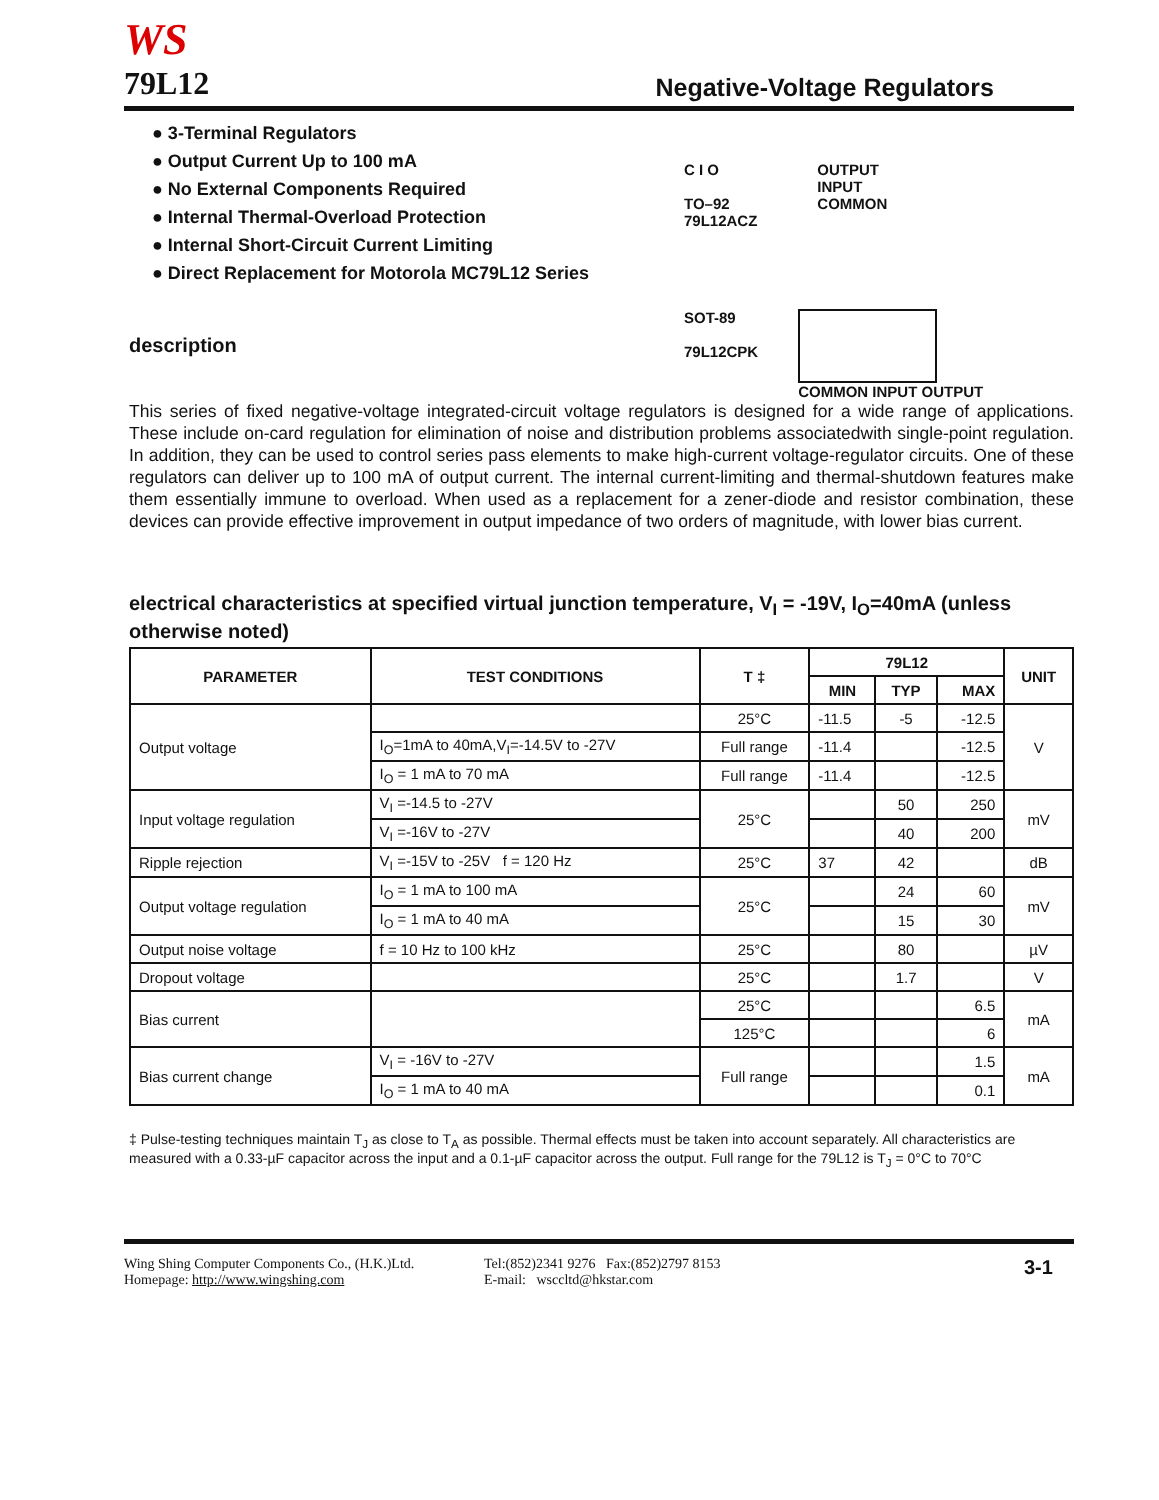WS
79L12
Negative-Voltage Regulators
● 3-Terminal Regulators
● Output Current Up to 100 mA
● No External Components Required
● Internal Thermal-Overload Protection
● Internal Short-Circuit Current Limiting
● Direct Replacement for Motorola MC79L12 Series
description
C I O
TO–92
79L12ACZ
OUTPUT
INPUT
COMMON
SOT-89
79L12CPK
COMMON INPUT OUTPUT
This series of fixed negative-voltage integrated-circuit voltage regulators is designed for a wide range of applications. These include on-card regulation for elimination of noise and distribution problems associatedwith single-point regulation. In addition, they can be used to control series pass elements to make high-current voltage-regulator circuits. One of these regulators can deliver up to 100 mA of output current. The internal current-limiting and thermal-shutdown features make them essentially immune to overload. When used as a replacement for a zener-diode and resistor combination, these devices can provide effective improvement in output impedance of two orders of magnitude, with lower bias current.
electrical characteristics at specified virtual junction temperature, V<sub>I</sub> = -19V, I<sub>O</sub>=40mA (unless otherwise noted)
| PARAMETER | TEST CONDITIONS | T ‡ | 79L12 | | | UNIT |
| --- | --- | --- | --- | --- | --- | --- |
| | | | MIN | TYP | MAX | |
| Output voltage | | 25°C | -11.5 | -5 | -12.5 | V |
| | I<sub>O</sub>=1mA to 40mA,V<sub>I</sub>=-14.5V to -27V | Full range | -11.4 | | -12.5 | |
| | I<sub>O</sub> = 1 mA to 70 mA | Full range | -11.4 | | -12.5 | |
| Input voltage regulation | V<sub>I</sub> =-14.5 to -27V | 25°C | | 50 | 250 | mV |
| | V<sub>I</sub> =-16V to -27V | | | 40 | 200 | |
| Ripple rejection | V<sub>I</sub> =-15V to -25V f = 120 Hz | 25°C | 37 | 42 | | dB |
| Output voltage regulation | I<sub>O</sub> = 1 mA to 100 mA | 25°C | | 24 | 60 | mV |
| | I<sub>O</sub> = 1 mA to 40 mA | | | 15 | 30 | |
| Output noise voltage | f = 10 Hz to 100 kHz | 25°C | | 80 | | µV |
| Dropout voltage | | 25°C | | 1.7 | | V |
| Bias current | | 25°C | | | 6.5 | mA |
| | | 125°C | | | 6 | |
| Bias current change | V<sub>I</sub> = -16V to -27V | Full range | | | 1.5 | mA |
| | I<sub>O</sub> = 1 mA to 40 mA | | | | 0.1 | |
‡ Pulse-testing techniques maintain T<sub>J</sub> as close to T<sub>A</sub> as possible. Thermal effects must be taken into account separately. All characteristics are measured with a 0.33-µF capacitor across the input and a 0.1-µF capacitor across the output. Full range for the 79L12 is T<sub>J</sub> = 0°C to 70°C
Wing Shing Computer Components Co., (H.K.)Ltd.
Homepage: http://www.wingshing.com
Tel:(852)2341 9276 Fax:(852)2797 8153
E-mail: wsccltd@hkstar.com
3-1